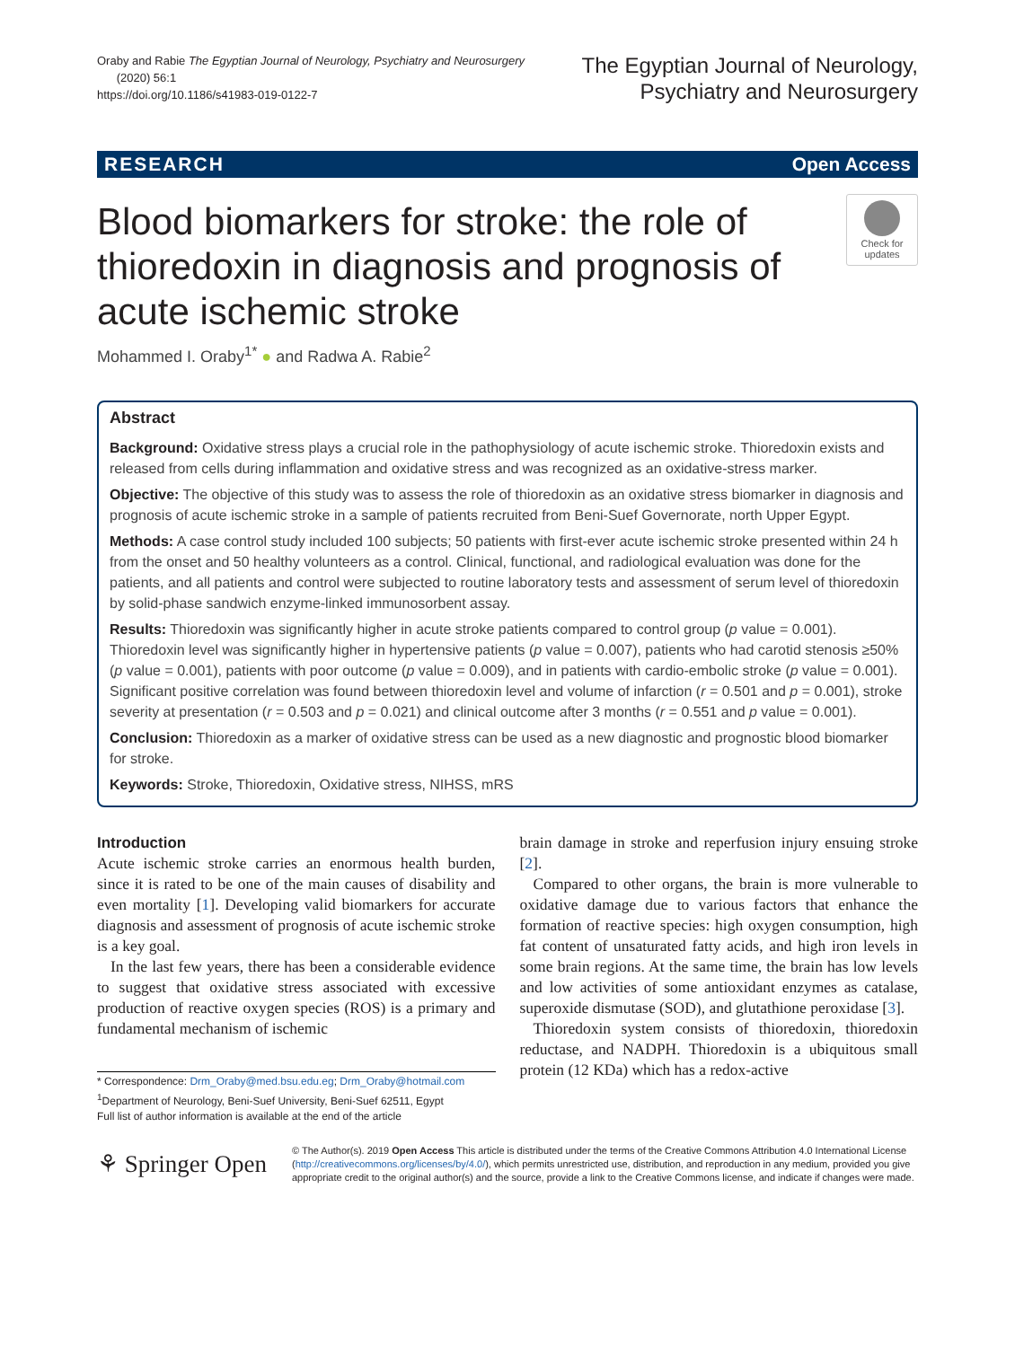Oraby and Rabie The Egyptian Journal of Neurology, Psychiatry and Neurosurgery
(2020) 56:1
https://doi.org/10.1186/s41983-019-0122-7
The Egyptian Journal of Neurology,
Psychiatry and Neurosurgery
RESEARCH Open Access
Check for
updates
Blood biomarkers for stroke: the role of thioredoxin in diagnosis and prognosis of acute ischemic stroke
Mohammed I. Oraby<sup>1*</sup> ● and Radwa A. Rabie<sup>2</sup>
Abstract
Background: Oxidative stress plays a crucial role in the pathophysiology of acute ischemic stroke. Thioredoxin exists and released from cells during inflammation and oxidative stress and was recognized as an oxidative-stress marker.
Objective: The objective of this study was to assess the role of thioredoxin as an oxidative stress biomarker in diagnosis and prognosis of acute ischemic stroke in a sample of patients recruited from Beni-Suef Governorate, north Upper Egypt.
Methods: A case control study included 100 subjects; 50 patients with first-ever acute ischemic stroke presented within 24 h from the onset and 50 healthy volunteers as a control. Clinical, functional, and radiological evaluation was done for the patients, and all patients and control were subjected to routine laboratory tests and assessment of serum level of thioredoxin by solid-phase sandwich enzyme-linked immunosorbent assay.
Results: Thioredoxin was significantly higher in acute stroke patients compared to control group (p value = 0.001). Thioredoxin level was significantly higher in hypertensive patients (p value = 0.007), patients who had carotid stenosis ≥50% (p value = 0.001), patients with poor outcome (p value = 0.009), and in patients with cardio-embolic stroke (p value = 0.001).
Significant positive correlation was found between thioredoxin level and volume of infarction (r = 0.501 and p = 0.001), stroke severity at presentation (r = 0.503 and p = 0.021) and clinical outcome after 3 months (r = 0.551 and p value = 0.001).
Conclusion: Thioredoxin as a marker of oxidative stress can be used as a new diagnostic and prognostic blood biomarker for stroke.
Keywords: Stroke, Thioredoxin, Oxidative stress, NIHSS, mRS
Introduction
Acute ischemic stroke carries an enormous health burden, since it is rated to be one of the main causes of disability and even mortality [1]. Developing valid biomarkers for accurate diagnosis and assessment of prognosis of acute ischemic stroke is a key goal.
In the last few years, there has been a considerable evidence to suggest that oxidative stress associated with excessive production of reactive oxygen species (ROS) is a primary and fundamental mechanism of ischemic
* Correspondence: Drm_Oraby@med.bsu.edu.eg; Drm_Oraby@hotmail.com
<sup>1</sup> Department of Neurology, Beni-Suef University, Beni-Suef 62511, Egypt
Full list of author information is available at the end of the article
brain damage in stroke and reperfusion injury ensuing stroke [2].
Compared to other organs, the brain is more vulnerable to oxidative damage due to various factors that enhance the formation of reactive species: high oxygen consumption, high fat content of unsaturated fatty acids, and high iron levels in some brain regions. At the same time, the brain has low levels and low activities of some antioxidant enzymes as catalase, superoxide dismutase (SOD), and glutathione peroxidase [3].
Thioredoxin system consists of thioredoxin, thioredoxin reductase, and NADPH. Thioredoxin is a ubiquitous small protein (12 KDa) which has a redox-active
⚘ Springer Open
© The Author(s). 2019 Open Access This article is distributed under the terms of the Creative Commons Attribution 4.0 International License (http://creativecommons.org/licenses/by/4.0/), which permits unrestricted use, distribution, and reproduction in any medium, provided you give appropriate credit to the original author(s) and the source, provide a link to the Creative Commons license, and indicate if changes were made.